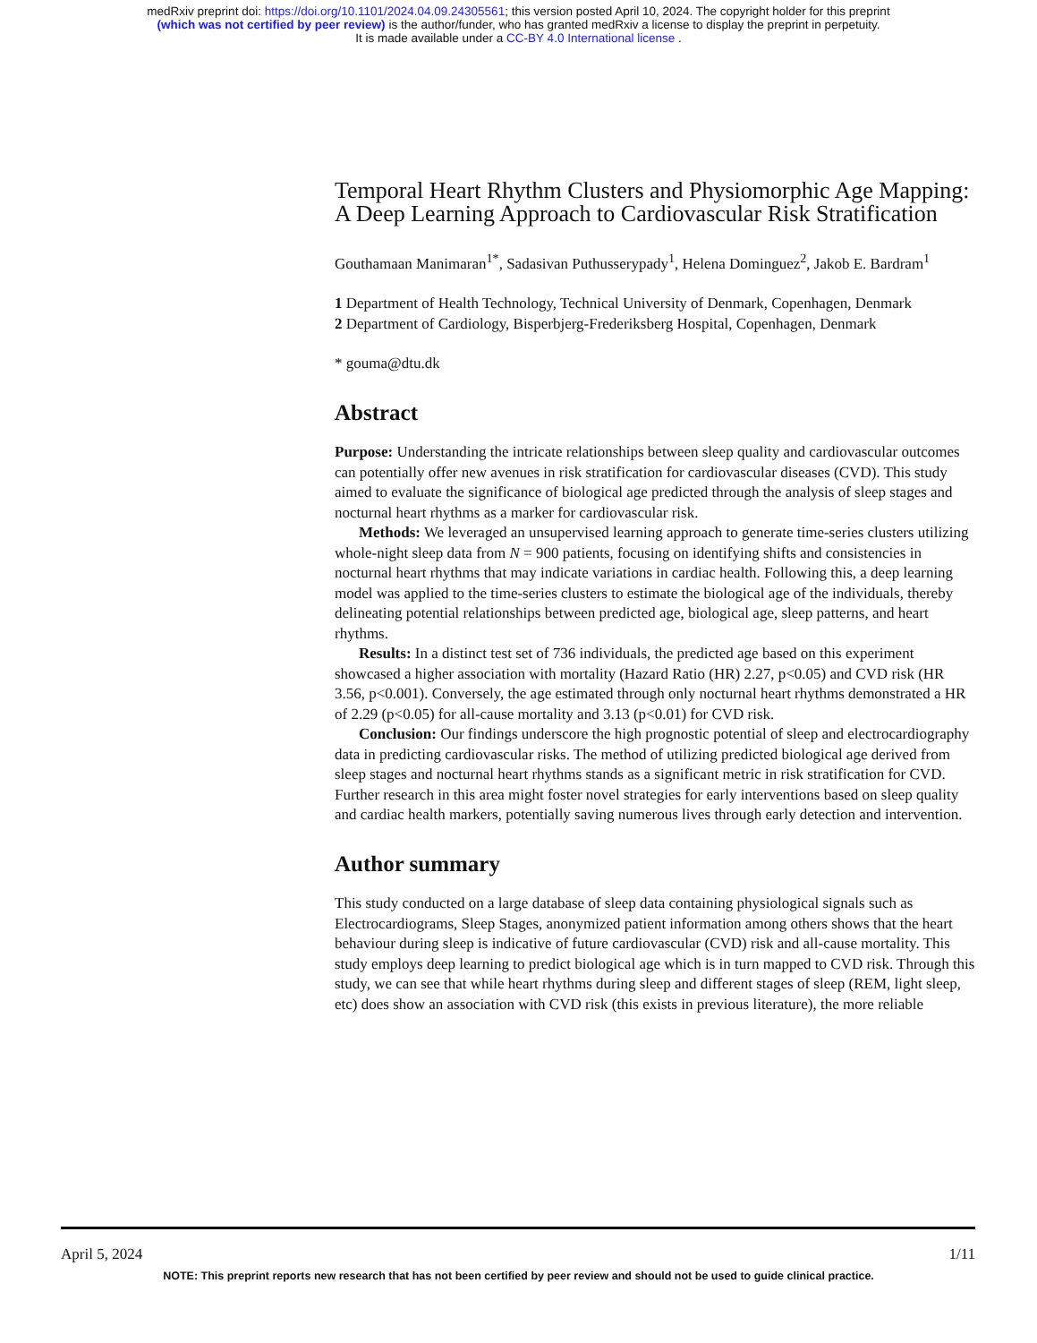medRxiv preprint doi: https://doi.org/10.1101/2024.04.09.24305561; this version posted April 10, 2024. The copyright holder for this preprint
(which was not certified by peer review) is the author/funder, who has granted medRxiv a license to display the preprint in perpetuity.
It is made available under a CC-BY 4.0 International license .
Temporal Heart Rhythm Clusters and Physiomorphic Age Mapping: A Deep Learning Approach to Cardiovascular Risk Stratification
Gouthamaan Manimaran<sup>1*</sup>, Sadasivan Puthusserypady<sup>1</sup>, Helena Dominguez<sup>2</sup>, Jakob E. Bardram<sup>1</sup>
1 Department of Health Technology, Technical University of Denmark, Copenhagen, Denmark
2 Department of Cardiology, Bisperbjerg-Frederiksberg Hospital, Copenhagen, Denmark
* gouma@dtu.dk
Abstract
Purpose: Understanding the intricate relationships between sleep quality and cardiovascular outcomes can potentially offer new avenues in risk stratification for cardiovascular diseases (CVD). This study aimed to evaluate the significance of biological age predicted through the analysis of sleep stages and nocturnal heart rhythms as a marker for cardiovascular risk.
Methods: We leveraged an unsupervised learning approach to generate time-series clusters utilizing whole-night sleep data from N = 900 patients, focusing on identifying shifts and consistencies in nocturnal heart rhythms that may indicate variations in cardiac health. Following this, a deep learning model was applied to the time-series clusters to estimate the biological age of the individuals, thereby delineating potential relationships between predicted age, biological age, sleep patterns, and heart rhythms.
Results: In a distinct test set of 736 individuals, the predicted age based on this experiment showcased a higher association with mortality (Hazard Ratio (HR) 2.27, p<0.05) and CVD risk (HR 3.56, p<0.001). Conversely, the age estimated through only nocturnal heart rhythms demonstrated a HR of 2.29 (p<0.05) for all-cause mortality and 3.13 (p<0.01) for CVD risk.
Conclusion: Our findings underscore the high prognostic potential of sleep and electrocardiography data in predicting cardiovascular risks. The method of utilizing predicted biological age derived from sleep stages and nocturnal heart rhythms stands as a significant metric in risk stratification for CVD. Further research in this area might foster novel strategies for early interventions based on sleep quality and cardiac health markers, potentially saving numerous lives through early detection and intervention.
Author summary
This study conducted on a large database of sleep data containing physiological signals such as Electrocardiograms, Sleep Stages, anonymized patient information among others shows that the heart behaviour during sleep is indicative of future cardiovascular (CVD) risk and all-cause mortality. This study employs deep learning to predict biological age which is in turn mapped to CVD risk. Through this study, we can see that while heart rhythms during sleep and different stages of sleep (REM, light sleep, etc) does show an association with CVD risk (this exists in previous literature), the more reliable
April 5, 2024 1/11
NOTE: This preprint reports new research that has not been certified by peer review and should not be used to guide clinical practice.